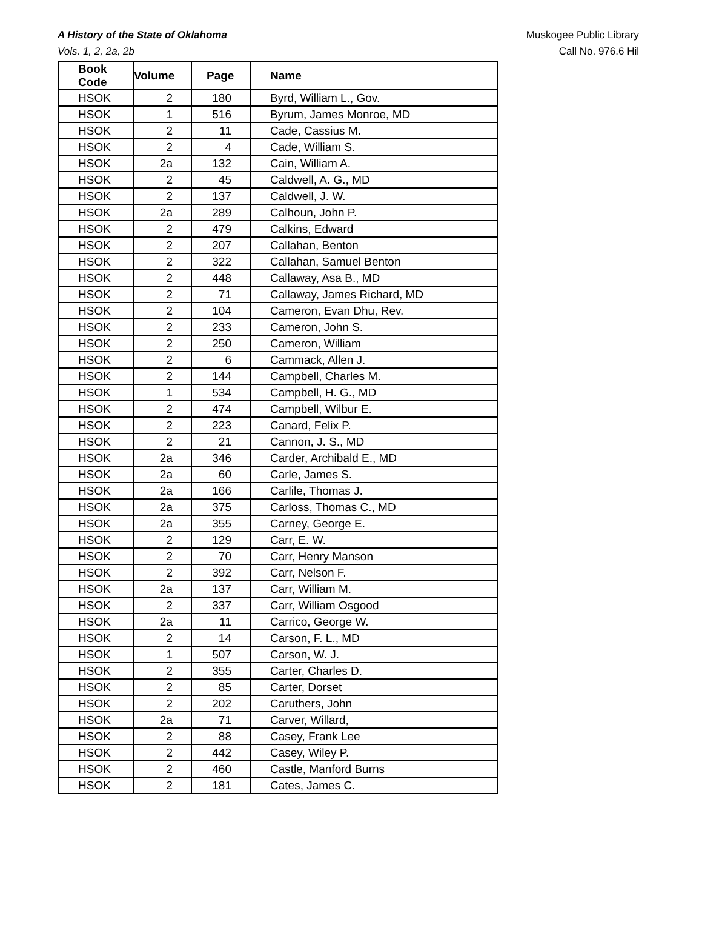A History of the State of Oklahoma
Vols. 1, 2, 2a, 2b
Muskogee Public Library
Call No. 976.6 Hil
| Book Code | Volume | Page | Name |
| --- | --- | --- | --- |
| HSOK | 2 | 180 | Byrd, William L., Gov. |
| HSOK | 1 | 516 | Byrum, James Monroe, MD |
| HSOK | 2 | 11 | Cade, Cassius M. |
| HSOK | 2 | 4 | Cade, William S. |
| HSOK | 2a | 132 | Cain, William A. |
| HSOK | 2 | 45 | Caldwell, A. G., MD |
| HSOK | 2 | 137 | Caldwell, J. W. |
| HSOK | 2a | 289 | Calhoun, John P. |
| HSOK | 2 | 479 | Calkins, Edward |
| HSOK | 2 | 207 | Callahan, Benton |
| HSOK | 2 | 322 | Callahan, Samuel Benton |
| HSOK | 2 | 448 | Callaway, Asa B., MD |
| HSOK | 2 | 71 | Callaway, James Richard, MD |
| HSOK | 2 | 104 | Cameron, Evan Dhu, Rev. |
| HSOK | 2 | 233 | Cameron, John S. |
| HSOK | 2 | 250 | Cameron, William |
| HSOK | 2 | 6 | Cammack, Allen J. |
| HSOK | 2 | 144 | Campbell, Charles M. |
| HSOK | 1 | 534 | Campbell, H. G., MD |
| HSOK | 2 | 474 | Campbell, Wilbur E. |
| HSOK | 2 | 223 | Canard, Felix P. |
| HSOK | 2 | 21 | Cannon, J. S., MD |
| HSOK | 2a | 346 | Carder, Archibald E., MD |
| HSOK | 2a | 60 | Carle, James S. |
| HSOK | 2a | 166 | Carlile, Thomas J. |
| HSOK | 2a | 375 | Carloss, Thomas C., MD |
| HSOK | 2a | 355 | Carney, George E. |
| HSOK | 2 | 129 | Carr, E. W. |
| HSOK | 2 | 70 | Carr, Henry Manson |
| HSOK | 2 | 392 | Carr, Nelson F. |
| HSOK | 2a | 137 | Carr, William M. |
| HSOK | 2 | 337 | Carr, William Osgood |
| HSOK | 2a | 11 | Carrico, George W. |
| HSOK | 2 | 14 | Carson, F. L., MD |
| HSOK | 1 | 507 | Carson, W. J. |
| HSOK | 2 | 355 | Carter, Charles D. |
| HSOK | 2 | 85 | Carter, Dorset |
| HSOK | 2 | 202 | Caruthers, John |
| HSOK | 2a | 71 | Carver, Willard, |
| HSOK | 2 | 88 | Casey, Frank Lee |
| HSOK | 2 | 442 | Casey, Wiley P. |
| HSOK | 2 | 460 | Castle, Manford Burns |
| HSOK | 2 | 181 | Cates, James C. |